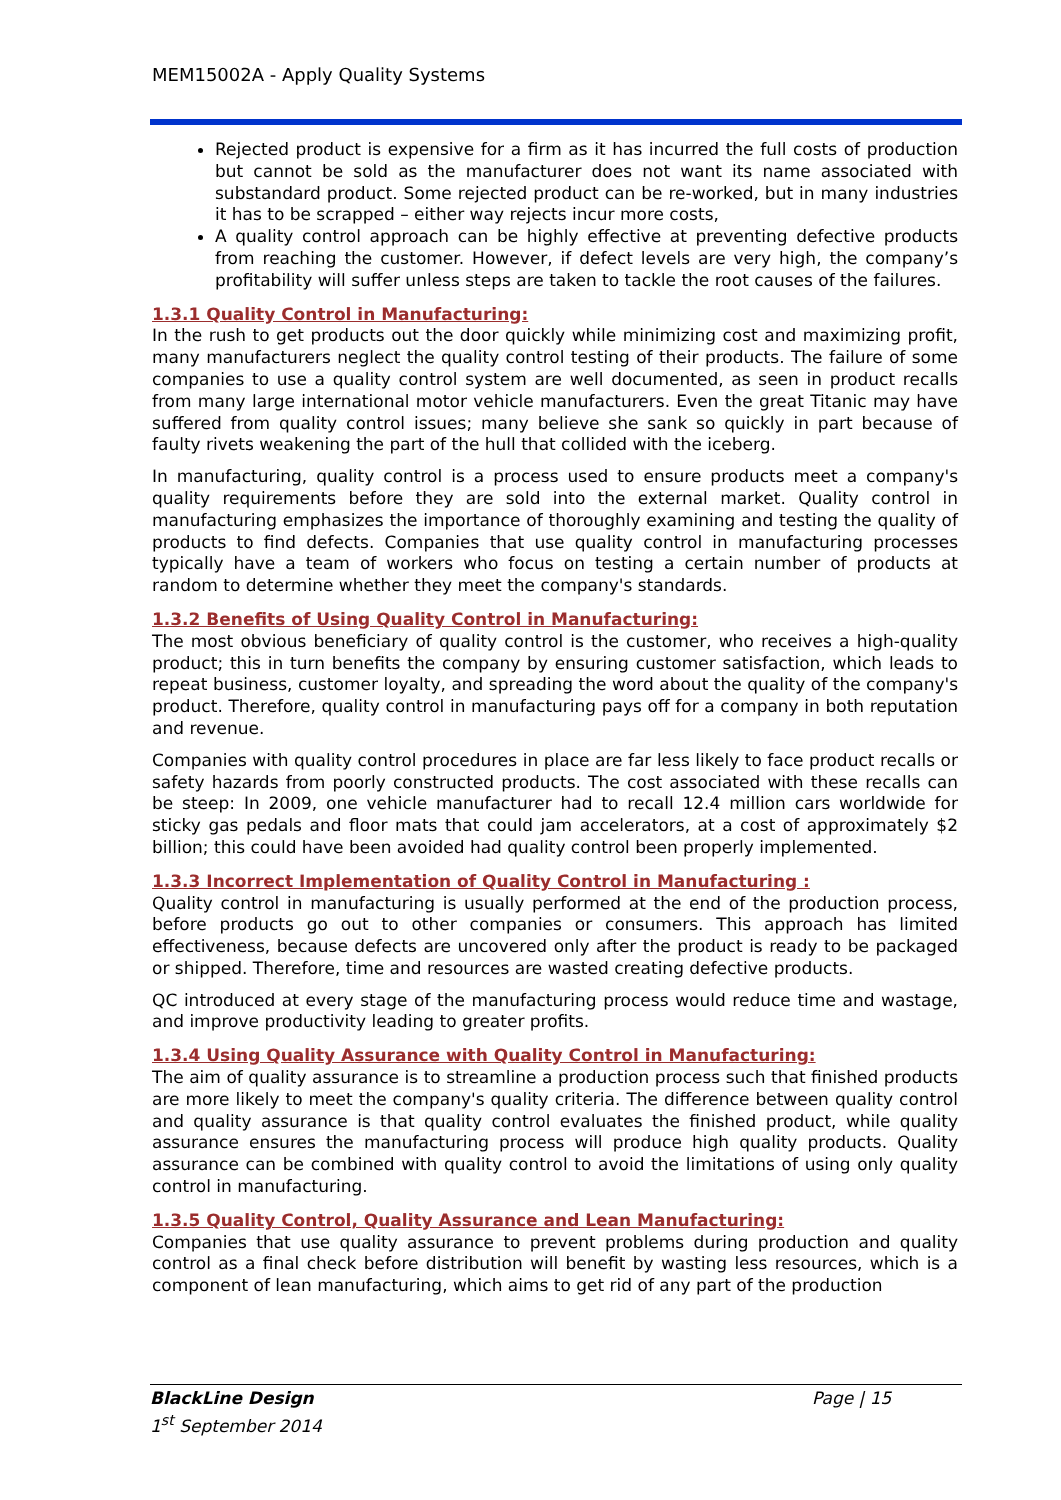MEM15002A - Apply Quality Systems
Rejected product is expensive for a firm as it has incurred the full costs of production but cannot be sold as the manufacturer does not want its name associated with substandard product. Some rejected product can be re-worked, but in many industries it has to be scrapped – either way rejects incur more costs,
A quality control approach can be highly effective at preventing defective products from reaching the customer. However, if defect levels are very high, the company’s profitability will suffer unless steps are taken to tackle the root causes of the failures.
1.3.1 Quality Control in Manufacturing:
In the rush to get products out the door quickly while minimizing cost and maximizing profit, many manufacturers neglect the quality control testing of their products. The failure of some companies to use a quality control system are well documented, as seen in product recalls from many large international motor vehicle manufacturers. Even the great Titanic may have suffered from quality control issues; many believe she sank so quickly in part because of faulty rivets weakening the part of the hull that collided with the iceberg.
In manufacturing, quality control is a process used to ensure products meet a company's quality requirements before they are sold into the external market. Quality control in manufacturing emphasizes the importance of thoroughly examining and testing the quality of products to find defects. Companies that use quality control in manufacturing processes typically have a team of workers who focus on testing a certain number of products at random to determine whether they meet the company's standards.
1.3.2 Benefits of Using Quality Control in Manufacturing:
The most obvious beneficiary of quality control is the customer, who receives a high-quality product; this in turn benefits the company by ensuring customer satisfaction, which leads to repeat business, customer loyalty, and spreading the word about the quality of the company's product. Therefore, quality control in manufacturing pays off for a company in both reputation and revenue.
Companies with quality control procedures in place are far less likely to face product recalls or safety hazards from poorly constructed products. The cost associated with these recalls can be steep: In 2009, one vehicle manufacturer had to recall 12.4 million cars worldwide for sticky gas pedals and floor mats that could jam accelerators, at a cost of approximately $2 billion; this could have been avoided had quality control been properly implemented.
1.3.3 Incorrect Implementation of Quality Control in Manufacturing :
Quality control in manufacturing is usually performed at the end of the production process, before products go out to other companies or consumers. This approach has limited effectiveness, because defects are uncovered only after the product is ready to be packaged or shipped. Therefore, time and resources are wasted creating defective products.
QC introduced at every stage of the manufacturing process would reduce time and wastage, and improve productivity leading to greater profits.
1.3.4 Using Quality Assurance with Quality Control in Manufacturing:
The aim of quality assurance is to streamline a production process such that finished products are more likely to meet the company's quality criteria. The difference between quality control and quality assurance is that quality control evaluates the finished product, while quality assurance ensures the manufacturing process will produce high quality products. Quality assurance can be combined with quality control to avoid the limitations of using only quality control in manufacturing.
1.3.5 Quality Control, Quality Assurance and Lean Manufacturing:
Companies that use quality assurance to prevent problems during production and quality control as a final check before distribution will benefit by wasting less resources, which is a component of lean manufacturing, which aims to get rid of any part of the production
BlackLine Design
1<sup>st</sup> September 2014
Page | 15